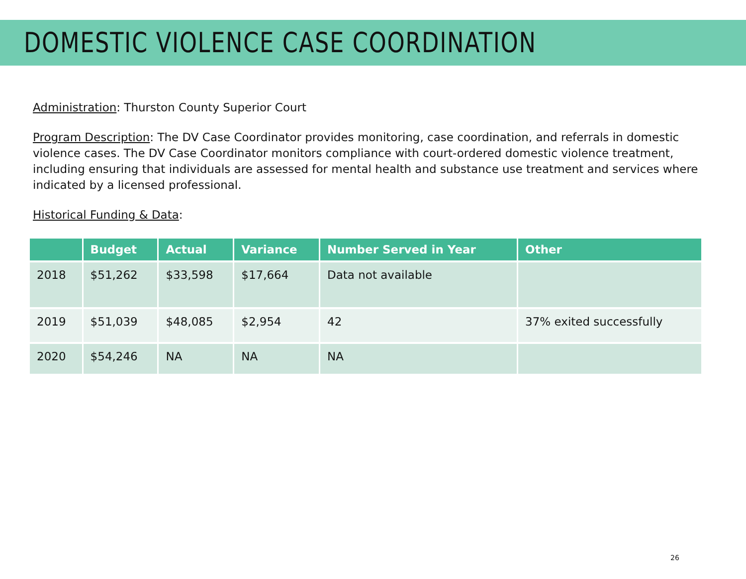DOMESTIC VIOLENCE CASE COORDINATION
Administration: Thurston County Superior Court
Program Description: The DV Case Coordinator provides monitoring, case coordination, and referrals in domestic violence cases. The DV Case Coordinator monitors compliance with court-ordered domestic violence treatment, including ensuring that individuals are assessed for mental health and substance use treatment and services where indicated by a licensed professional.
Historical Funding & Data:
| | Budget | Actual | Variance | Number Served in Year | Other |
| --- | --- | --- | --- | --- | --- |
| 2018 | $51,262 | $33,598 | $17,664 | Data not available | |
| 2019 | $51,039 | $48,085 | $2,954 | 42 | 37% exited successfully |
| 2020 | $54,246 | NA | NA | NA | |
26